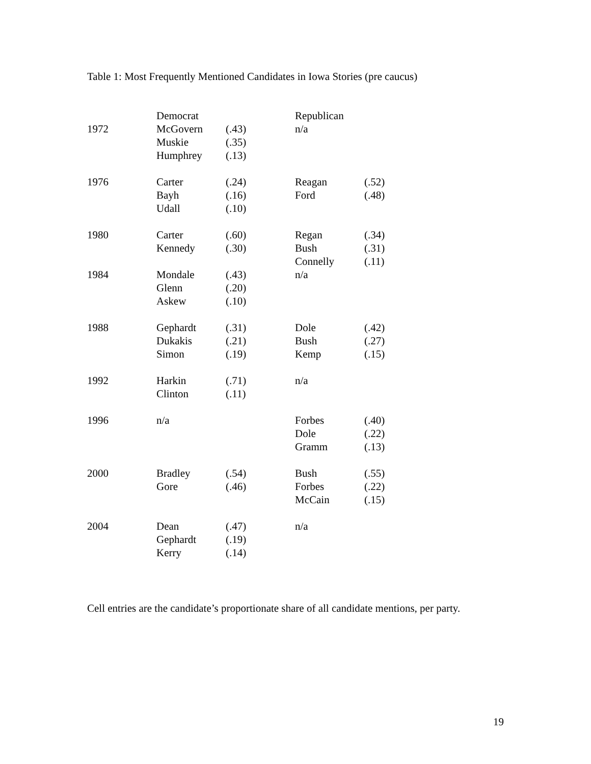Table 1: Most Frequently Mentioned Candidates in Iowa Stories (pre caucus)
| | Democrat | | Republican | |
| --- | --- | --- | --- | --- |
| 1972 | McGovern Muskie Humphrey | (.43) (.35) (.13) | n/a | |
| 1976 | Carter Bayh Udall | (.24) (.16) (.10) | Reagan Ford | (.52) (.48) |
| 1980 | Carter Kennedy | (.60) (.30) | Regan Bush Connelly | (.34) (.31) (.11) |
| 1984 | Mondale Glenn Askew | (.43) (.20) (.10) | n/a | |
| 1988 | Gephardt Dukakis Simon | (.31) (.21) (.19) | Dole Bush Kemp | (.42) (.27) (.15) |
| 1992 | Harkin Clinton | (.71) (.11) | n/a | |
| 1996 | n/a | | Forbes Dole Gramm | (.40) (.22) (.13) |
| 2000 | Bradley Gore | (.54) (.46) | Bush Forbes McCain | (.55) (.22) (.15) |
| 2004 | Dean Gephardt Kerry | (.47) (.19) (.14) | n/a | |
Cell entries are the candidate’s proportionate share of all candidate mentions, per party.
19